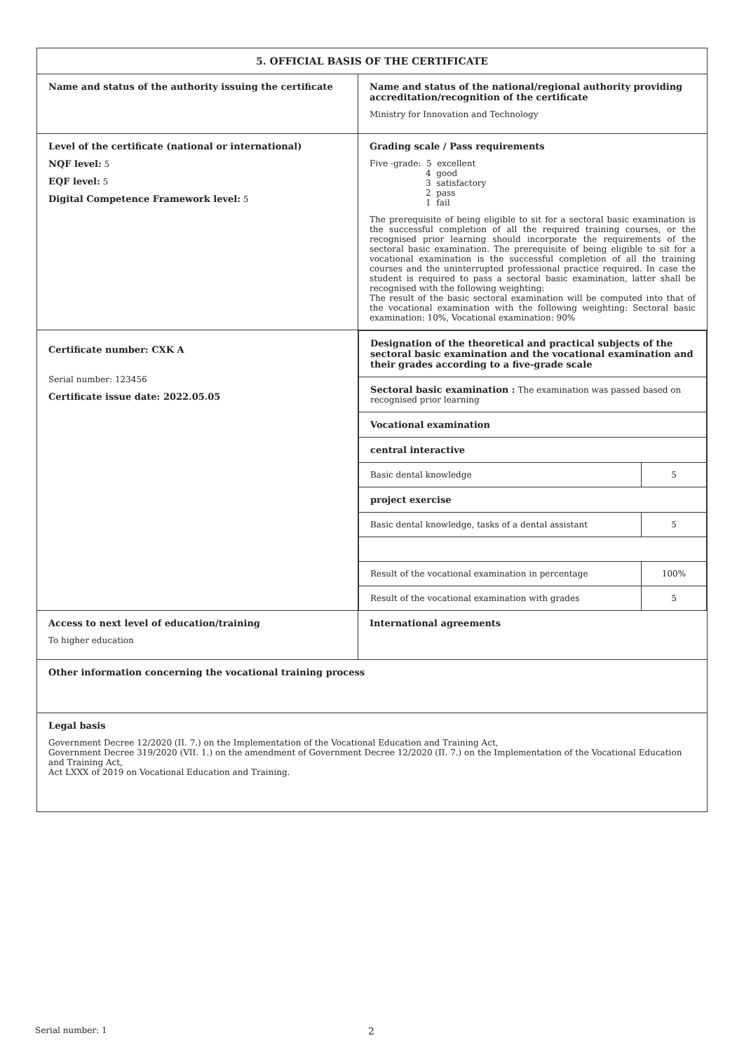| 5. OFFICIAL BASIS OF THE CERTIFICATE | |
| Name and status of the authority issuing the certificate | Name and status of the national/regional authority providing accreditation/recognition of the certificate Ministry for Innovation and Technology |
| Level of the certificate (national or international) NQF level: 5 EQF level: 5 Digital Competence Framework level: 5 | Grading scale / Pass requirements Five -grade: 5 excellent 4 good 3 satisfactory 2 pass 1 fail The prerequisite of being eligible to sit for a sectoral basic examination is the successful completion of all the required training courses, or the recognised prior learning should incorporate the requirements of the sectoral basic examination. The prerequisite of being eligible to sit for a vocational examination is the successful completion of all the training courses and the uninterrupted professional practice required. In case the student is required to pass a sectoral basic examination, latter shall be recognised with the following weighting: The result of the basic sectoral examination will be computed into that of the vocational examination with the following weighting: Sectoral basic examination: 10%, Vocational examination: 90% |
| Certificate number: CXK A Serial number: 123456 Certificate issue date: 2022.05.05 | / Designation of the theoretical and practical subjects of the sectoral basic examination and the vocational examination and their grades according to a five-grade scale / / / Sectoral basic examination : The examination was passed based on recognised prior learning / / / Vocational examination / / / central interactive / / / Basic dental knowledge / 5 / / project exercise / / / Basic dental knowledge, tasks of a dental assistant / 5 / / Result of the vocational examination in percentage / 100% / / Result of the vocational examination with grades / 5 / |
| Access to next level of education/training To higher education | International agreements |
| Other information concerning the vocational training process | |
| Legal basis Government Decree 12/2020 (II. 7.) on the Implementation of the Vocational Education and Training Act, Government Decree 319/2020 (VII. 1.) on the amendment of Government Decree 12/2020 (II. 7.) on the Implementation of the Vocational Education and Training Act, Act LXXX of 2019 on Vocational Education and Training. | |
Serial number: 1 2